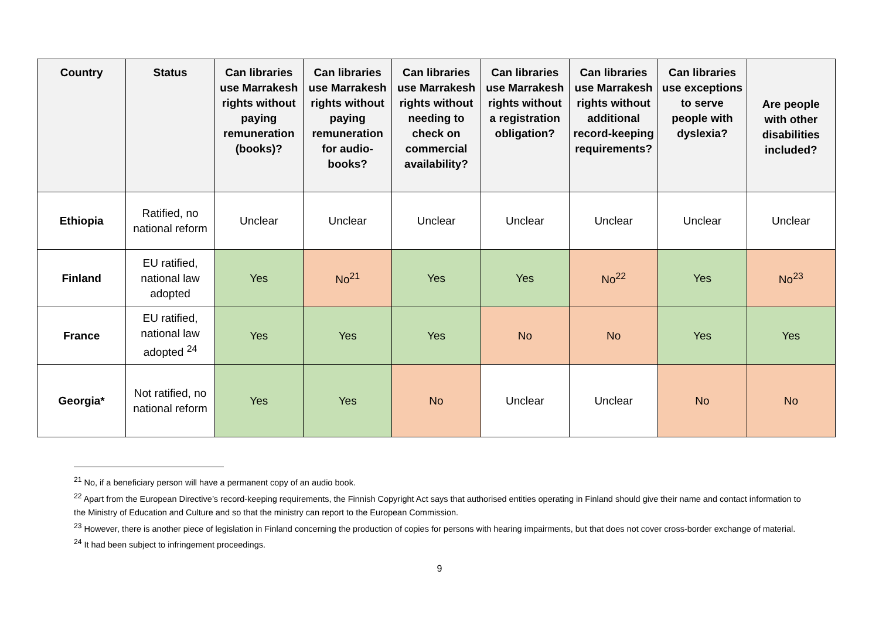| Country | Status | Can libraries use Marrakesh rights without paying remuneration (books)? | Can libraries use Marrakesh rights without paying remuneration for audio-books? | Can libraries use Marrakesh rights without needing to check on commercial availability? | Can libraries use Marrakesh rights without a registration obligation? | Can libraries use Marrakesh rights without additional record-keeping requirements? | Can libraries use exceptions to serve people with dyslexia? | Are people with other disabilities included? |
| --- | --- | --- | --- | --- | --- | --- | --- | --- |
| Ethiopia | Ratified, no national reform | Unclear | Unclear | Unclear | Unclear | Unclear | Unclear | Unclear |
| Finland | EU ratified, national law adopted | Yes | No<sup>21</sup> | Yes | Yes | No<sup>22</sup> | Yes | No<sup>23</sup> |
| France | EU ratified, national law adopted <sup>24</sup> | Yes | Yes | Yes | No | No | Yes | Yes |
| Georgia* | Not ratified, no national reform | Yes | Yes | No | Unclear | Unclear | No | No |
<sup>21</sup> No, if a beneficiary person will have a permanent copy of an audio book.
<sup>22</sup> Apart from the European Directive’s record-keeping requirements, the Finnish Copyright Act says that authorised entities operating in Finland should give their name and contact information to the Ministry of Education and Culture and so that the ministry can report to the European Commission.
<sup>23</sup> However, there is another piece of legislation in Finland concerning the production of copies for persons with hearing impairments, but that does not cover cross-border exchange of material.
<sup>24</sup> It had been subject to infringement proceedings.
9